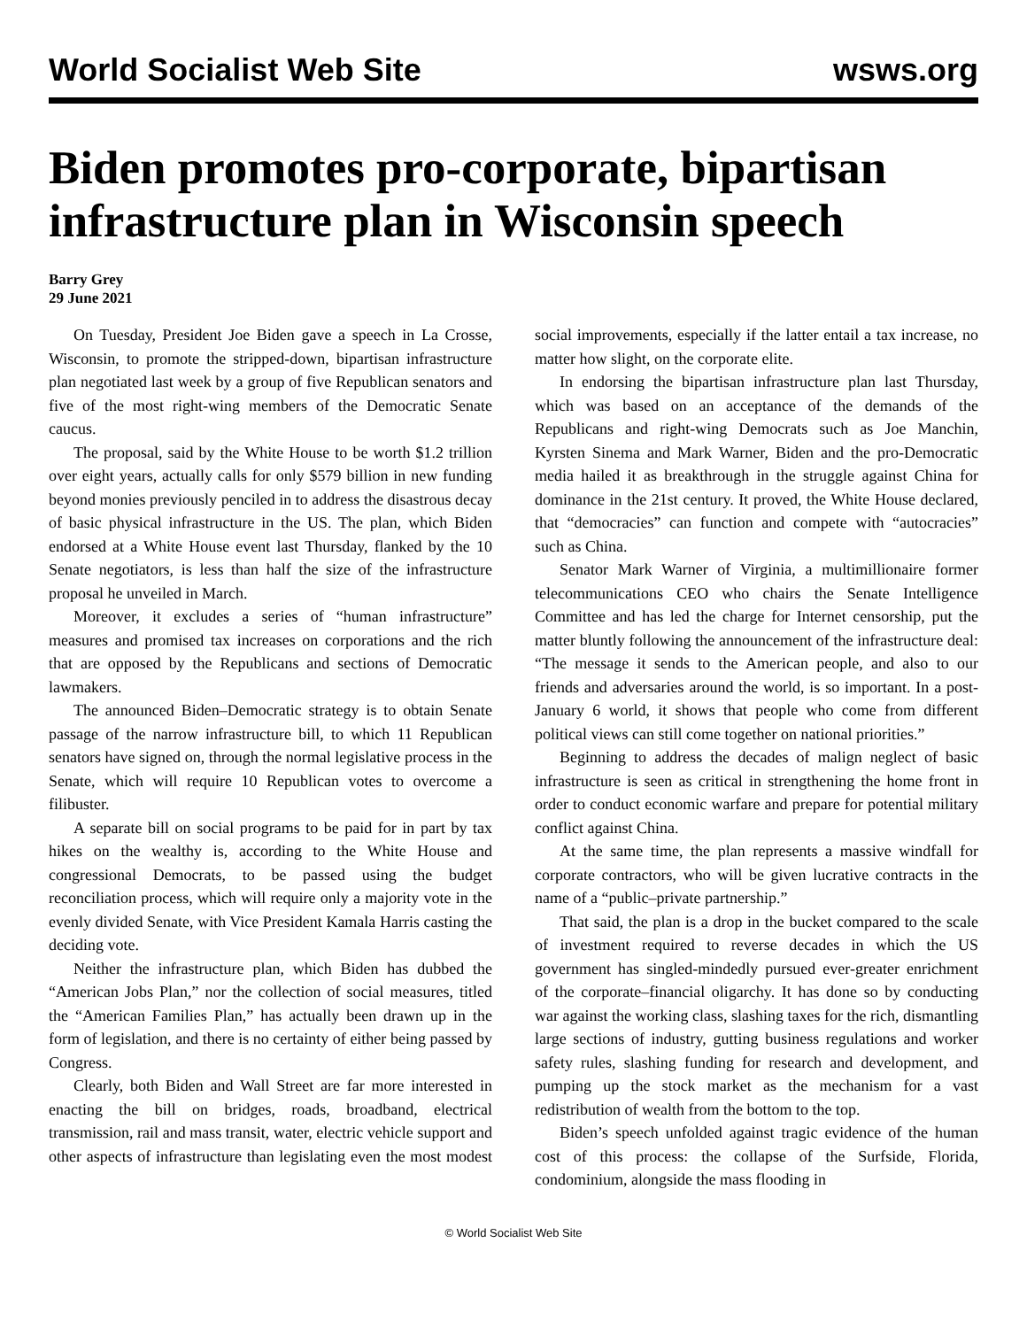World Socialist Web Site wsws.org
Biden promotes pro-corporate, bipartisan infrastructure plan in Wisconsin speech
Barry Grey
29 June 2021
On Tuesday, President Joe Biden gave a speech in La Crosse, Wisconsin, to promote the stripped-down, bipartisan infrastructure plan negotiated last week by a group of five Republican senators and five of the most right-wing members of the Democratic Senate caucus.
The proposal, said by the White House to be worth $1.2 trillion over eight years, actually calls for only $579 billion in new funding beyond monies previously penciled in to address the disastrous decay of basic physical infrastructure in the US. The plan, which Biden endorsed at a White House event last Thursday, flanked by the 10 Senate negotiators, is less than half the size of the infrastructure proposal he unveiled in March.
Moreover, it excludes a series of “human infrastructure” measures and promised tax increases on corporations and the rich that are opposed by the Republicans and sections of Democratic lawmakers.
The announced Biden–Democratic strategy is to obtain Senate passage of the narrow infrastructure bill, to which 11 Republican senators have signed on, through the normal legislative process in the Senate, which will require 10 Republican votes to overcome a filibuster.
A separate bill on social programs to be paid for in part by tax hikes on the wealthy is, according to the White House and congressional Democrats, to be passed using the budget reconciliation process, which will require only a majority vote in the evenly divided Senate, with Vice President Kamala Harris casting the deciding vote.
Neither the infrastructure plan, which Biden has dubbed the “American Jobs Plan,” nor the collection of social measures, titled the “American Families Plan,” has actually been drawn up in the form of legislation, and there is no certainty of either being passed by Congress.
Clearly, both Biden and Wall Street are far more interested in enacting the bill on bridges, roads, broadband, electrical transmission, rail and mass transit, water, electric vehicle support and other aspects of infrastructure than legislating even the most modest social improvements, especially if the latter entail a tax increase, no matter how slight, on the corporate elite.
In endorsing the bipartisan infrastructure plan last Thursday, which was based on an acceptance of the demands of the Republicans and right-wing Democrats such as Joe Manchin, Kyrsten Sinema and Mark Warner, Biden and the pro-Democratic media hailed it as breakthrough in the struggle against China for dominance in the 21st century. It proved, the White House declared, that “democracies” can function and compete with “autocracies” such as China.
Senator Mark Warner of Virginia, a multimillionaire former telecommunications CEO who chairs the Senate Intelligence Committee and has led the charge for Internet censorship, put the matter bluntly following the announcement of the infrastructure deal: “The message it sends to the American people, and also to our friends and adversaries around the world, is so important. In a post-January 6 world, it shows that people who come from different political views can still come together on national priorities.”
Beginning to address the decades of malign neglect of basic infrastructure is seen as critical in strengthening the home front in order to conduct economic warfare and prepare for potential military conflict against China.
At the same time, the plan represents a massive windfall for corporate contractors, who will be given lucrative contracts in the name of a “public–private partnership.”
That said, the plan is a drop in the bucket compared to the scale of investment required to reverse decades in which the US government has singled-mindedly pursued ever-greater enrichment of the corporate–financial oligarchy. It has done so by conducting war against the working class, slashing taxes for the rich, dismantling large sections of industry, gutting business regulations and worker safety rules, slashing funding for research and development, and pumping up the stock market as the mechanism for a vast redistribution of wealth from the bottom to the top.
Biden’s speech unfolded against tragic evidence of the human cost of this process: the collapse of the Surfside, Florida, condominium, alongside the mass flooding in
© World Socialist Web Site